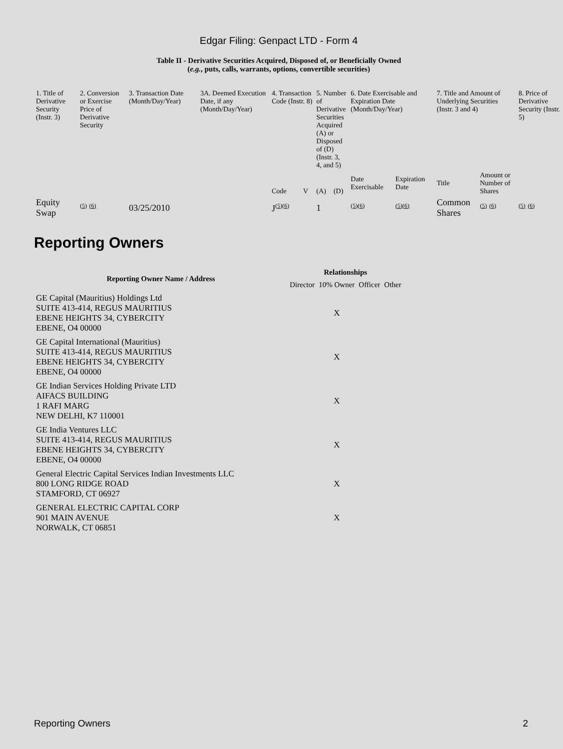Edgar Filing: Genpact LTD - Form 4
Table II - Derivative Securities Acquired, Disposed of, or Beneficially Owned
(e.g., puts, calls, warrants, options, convertible securities)
| 1. Title of Derivative Security (Instr. 3) | 2. Conversion or Exercise Price of Derivative Security | 3. Transaction Date (Month/Day/Year) | 3A. Deemed Execution Date, if any (Month/Day/Year) | 4. Transaction Code (Instr. 8) | | 5. Number of Derivative Securities Acquired (A) or Disposed of (D) (Instr. 3, 4, and 5) | | 6. Date Exercisable and Expiration Date (Month/Day/Year) | | 7. Title and Amount of Underlying Securities (Instr. 3 and 4) | | 8. Price of Derivative Security (Instr. 5) |
| | | | | Code | V | (A) | (D) | Date Exercisable | Expiration Date | Title | Amount or Number of Shares | |
| Equity Swap | (5) (6) | 03/25/2010 | | J (5)(6) | | 1 | | (5)(6) | (5)(6) | Common Shares | (5) (6) | (5) (6) |
Reporting Owners
| Reporting Owner Name / Address | Relationships | | | |
| --- | --- | --- | --- | --- |
| | Director | 10% Owner | Officer | Other |
| GE Capital (Mauritius) Holdings Ltd SUITE 413-414, REGUS MAURITIUS EBENE HEIGHTS 34, CYBERCITY EBENE, O4 00000 | | X | | |
| GE Capital International (Mauritius) SUITE 413-414, REGUS MAURITIUS EBENE HEIGHTS 34, CYBERCITY EBENE, O4 00000 | | X | | |
| GE Indian Services Holding Private LTD AIFACS BUILDING 1 RAFI MARG NEW DELHI, K7 110001 | | X | | |
| GE India Ventures LLC SUITE 413-414, REGUS MAURITIUS EBENE HEIGHTS 34, CYBERCITY EBENE, O4 00000 | | X | | |
| General Electric Capital Services Indian Investments LLC 800 LONG RIDGE ROAD STAMFORD, CT 06927 | | X | | |
| GENERAL ELECTRIC CAPITAL CORP 901 MAIN AVENUE NORWALK, CT 06851 | | X | | |
Reporting Owners 2